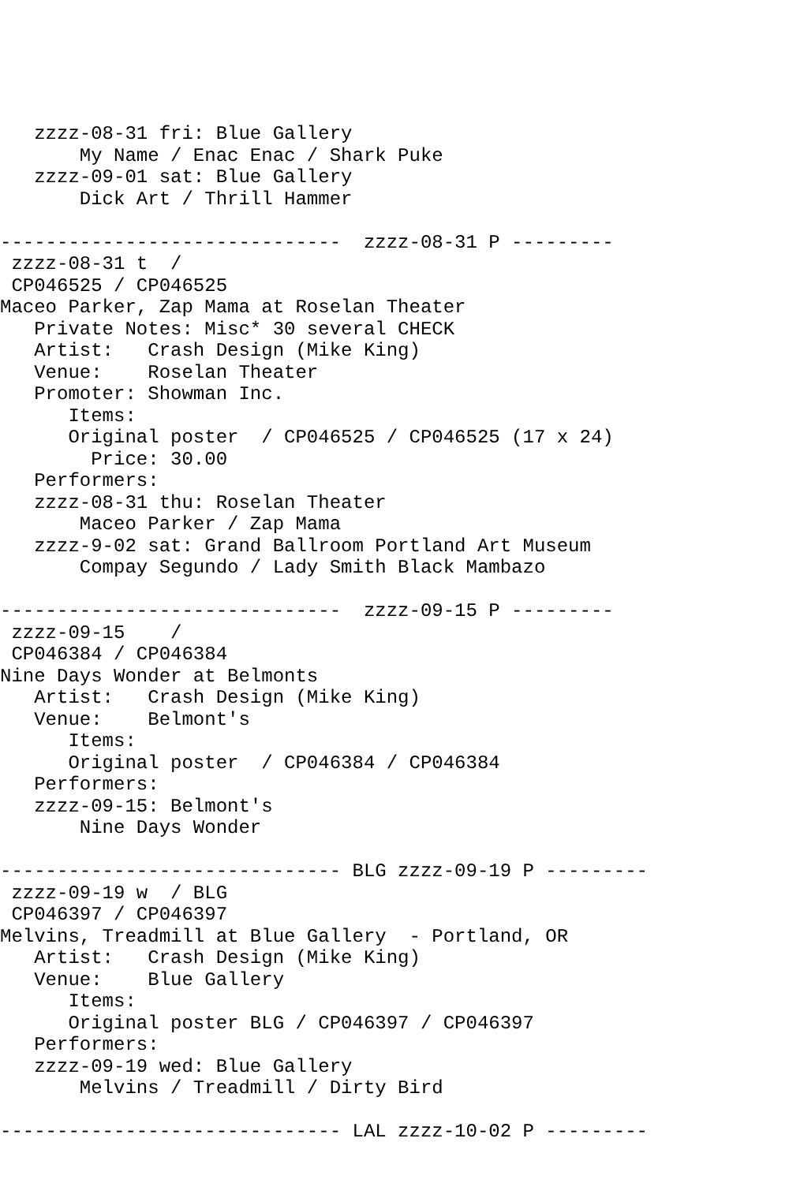zzzz-08-31 fri: Blue Gallery
       My Name / Enac Enac / Shark Puke
   zzzz-09-01 sat: Blue Gallery
       Dick Art / Thrill Hammer

------------------------------  zzzz-08-31 P ---------
 zzzz-08-31 t  /
 CP046525 / CP046525
Maceo Parker, Zap Mama at Roselan Theater
   Private Notes: Misc* 30 several CHECK
   Artist:   Crash Design (Mike King)
   Venue:    Roselan Theater
   Promoter: Showman Inc.
      Items:
      Original poster  / CP046525 / CP046525 (17 x 24)
        Price: 30.00
   Performers:
   zzzz-08-31 thu: Roselan Theater
       Maceo Parker / Zap Mama
   zzzz-9-02 sat: Grand Ballroom Portland Art Museum
       Compay Segundo / Lady Smith Black Mambazo

------------------------------  zzzz-09-15 P ---------
 zzzz-09-15    /
 CP046384 / CP046384
Nine Days Wonder at Belmonts
   Artist:   Crash Design (Mike King)
   Venue:    Belmont's
      Items:
      Original poster  / CP046384 / CP046384
   Performers:
   zzzz-09-15: Belmont's
       Nine Days Wonder

------------------------------ BLG zzzz-09-19 P ---------
 zzzz-09-19 w  / BLG
 CP046397 / CP046397
Melvins, Treadmill at Blue Gallery  - Portland, OR
   Artist:   Crash Design (Mike King)
   Venue:    Blue Gallery
      Items:
      Original poster BLG / CP046397 / CP046397
   Performers:
   zzzz-09-19 wed: Blue Gallery
       Melvins / Treadmill / Dirty Bird

------------------------------ LAL zzzz-10-02 P ---------